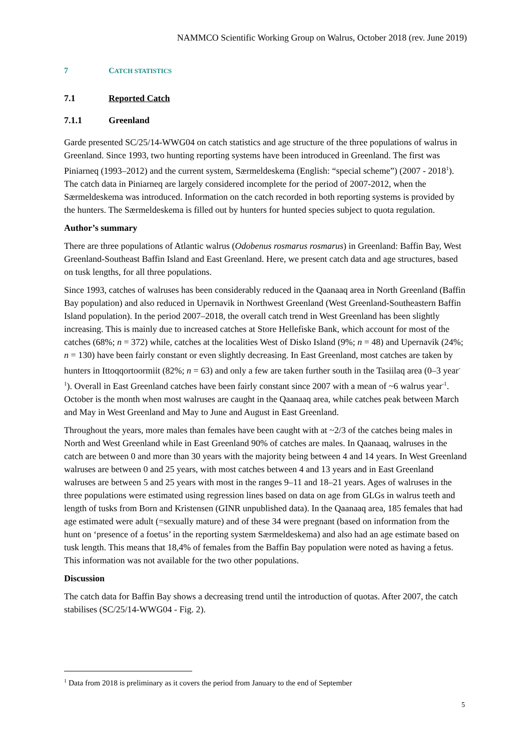NAMMCO Scientific Working Group on Walrus, October 2018 (rev. June 2019)
7 CATCH STATISTICS
7.1 Reported Catch
7.1.1 Greenland
Garde presented SC/25/14-WWG04 on catch statistics and age structure of the three populations of walrus in Greenland. Since 1993, two hunting reporting systems have been introduced in Greenland. The first was Piniarneq (1993–2012) and the current system, Særmeldeskema (English: “special scheme”) (2007 - 2018<sup>1</sup>). The catch data in Piniarneq are largely considered incomplete for the period of 2007-2012, when the Særmeldeskema was introduced. Information on the catch recorded in both reporting systems is provided by the hunters. The Særmeldeskema is filled out by hunters for hunted species subject to quota regulation.
Author’s summary
There are three populations of Atlantic walrus (Odobenus rosmarus rosmarus) in Greenland: Baffin Bay, West Greenland-Southeast Baffin Island and East Greenland. Here, we present catch data and age structures, based on tusk lengths, for all three populations.
Since 1993, catches of walruses has been considerably reduced in the Qaanaaq area in North Greenland (Baffin Bay population) and also reduced in Upernavik in Northwest Greenland (West Greenland-Southeastern Baffin Island population). In the period 2007–2018, the overall catch trend in West Greenland has been slightly increasing. This is mainly due to increased catches at Store Hellefiske Bank, which account for most of the catches (68%; n = 372) while, catches at the localities West of Disko Island (9%; n = 48) and Upernavik (24%; n = 130) have been fairly constant or even slightly decreasing. In East Greenland, most catches are taken by hunters in Ittoqqortoormiit (82%; n = 63) and only a few are taken further south in the Tasiilaq area (0–3 year<sup>-1</sup>). Overall in East Greenland catches have been fairly constant since 2007 with a mean of ~6 walrus year<sup>-1</sup>. October is the month when most walruses are caught in the Qaanaaq area, while catches peak between March and May in West Greenland and May to June and August in East Greenland.
Throughout the years, more males than females have been caught with at ~2/3 of the catches being males in North and West Greenland while in East Greenland 90% of catches are males. In Qaanaaq, walruses in the catch are between 0 and more than 30 years with the majority being between 4 and 14 years. In West Greenland walruses are between 0 and 25 years, with most catches between 4 and 13 years and in East Greenland walruses are between 5 and 25 years with most in the ranges 9–11 and 18–21 years. Ages of walruses in the three populations were estimated using regression lines based on data on age from GLGs in walrus teeth and length of tusks from Born and Kristensen (GINR unpublished data). In the Qaanaaq area, 185 females that had age estimated were adult (=sexually mature) and of these 34 were pregnant (based on information from the hunt on ‘presence of a foetus’ in the reporting system Særmeldeskema) and also had an age estimate based on tusk length. This means that 18,4% of females from the Baffin Bay population were noted as having a fetus. This information was not available for the two other populations.
Discussion
The catch data for Baffin Bay shows a decreasing trend until the introduction of quotas. After 2007, the catch stabilises (SC/25/14-WWG04 - Fig. 2).
<sup>1</sup> Data from 2018 is preliminary as it covers the period from January to the end of September
5